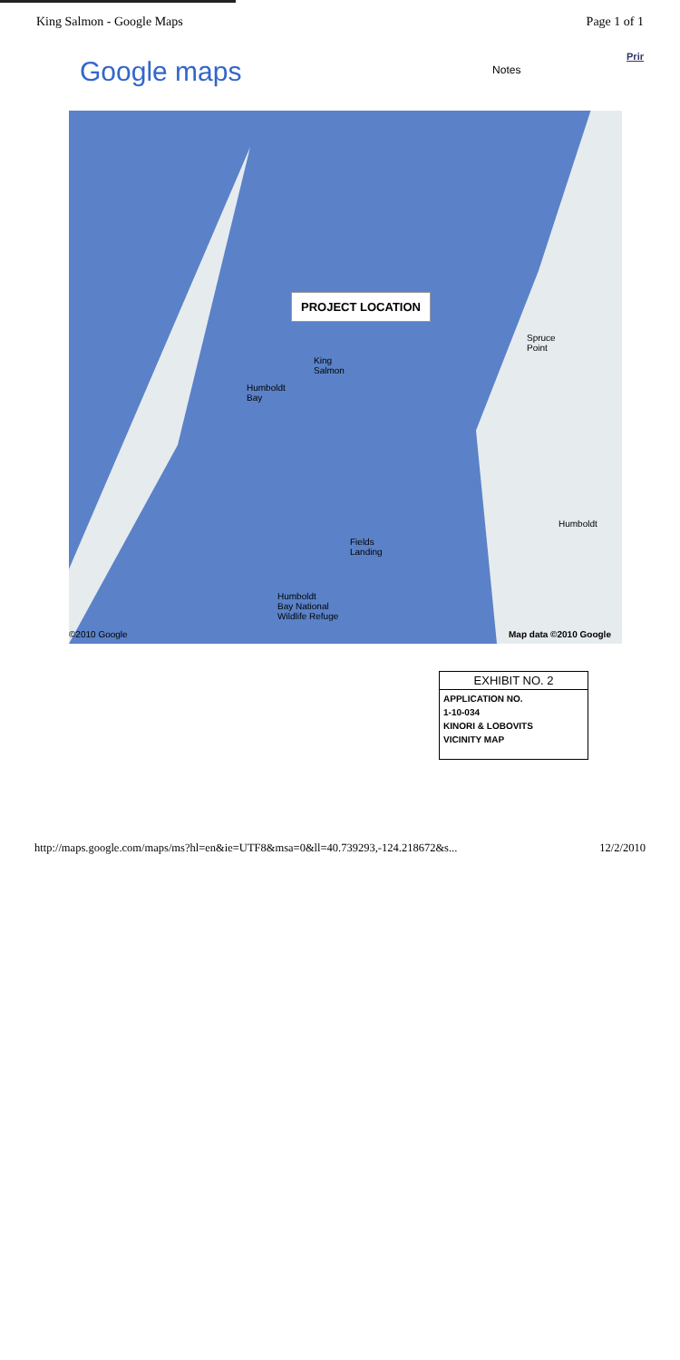King Salmon - Google Maps Page 1 of 1
Google maps Notes Prir
PROJECT LOCATION
Humboldt
Bay
King
Salmon
Spruce
Point
Fields
Landing
Humboldt
Humboldt
Bay National
Wildlife Refuge
©2010 Google Map data ©2010 Google
EXHIBIT NO. 2
APPLICATION NO.
1-10-034
KINORI & LOBOVITS
VICINITY MAP
http://maps.google.com/maps/ms?hl=en&ie=UTF8&msa=0&ll=40.739293,-124.218672&s... 12/2/2010